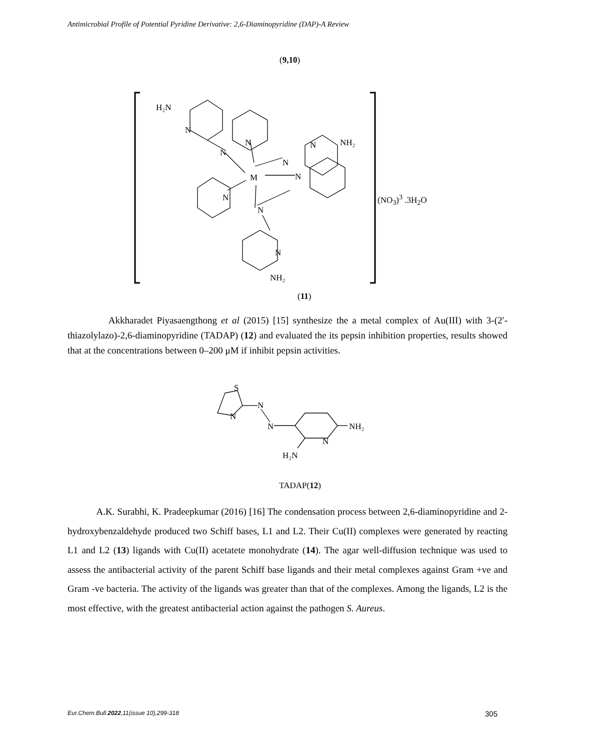Antimicrobial Profile of Potential Pyridine Derivative: 2,6-Diaminopyridine (DAP)-A Review
(9,10)
H₂N
N
N
N
N
N
NH₂
M
N
N
N
N
NH₂
(NO<sub>3</sub>)<sup>3</sup> .3H<sub>2</sub>O
(11)
Akkharadet Piyasaengthong et al (2015) [15] synthesize the a metal complex of Au(III) with 3-(2′-thiazolylazo)-2,6-diaminopyridine (TADAP) (12) and evaluated the its pepsin inhibition properties, results showed that at the concentrations between 0–200 μM if inhibit pepsin activities.
S
N
N
N
N
NH₂
H₂N
TADAP(12)
A.K. Surabhi, K. Pradeepkumar (2016) [16] The condensation process between 2,6-diaminopyridine and 2-hydroxybenzaldehyde produced two Schiff bases, L1 and L2. Their Cu(II) complexes were generated by reacting L1 and L2 (13) ligands with Cu(II) acetatete monohydrate (14). The agar well-diffusion technique was used to assess the antibacterial activity of the parent Schiff base ligands and their metal complexes against Gram +ve and Gram -ve bacteria. The activity of the ligands was greater than that of the complexes. Among the ligands, L2 is the most effective, with the greatest antibacterial action against the pathogen S. Aureus.
Eur.Chem.Bull.2022,11(issue 10),299-318 305